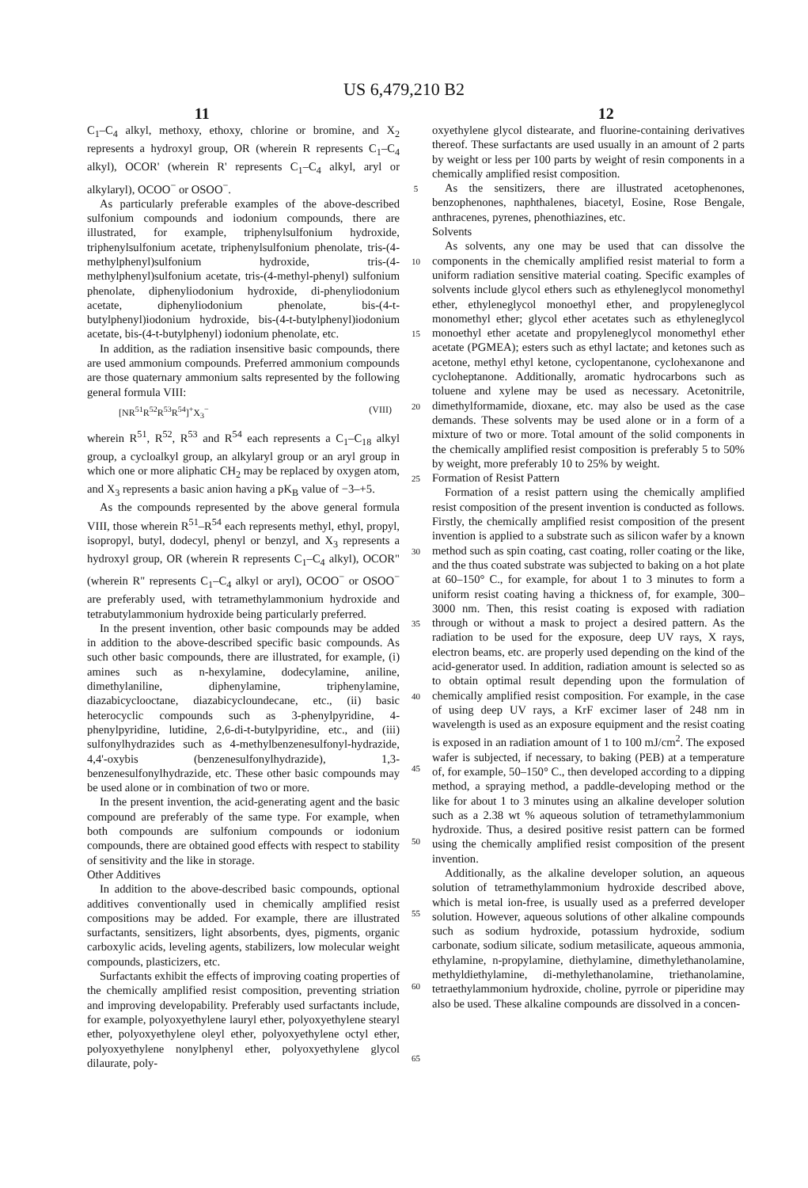US 6,479,210 B2
11 12
C<sub>1</sub>–C<sub>4</sub> alkyl, methoxy, ethoxy, chlorine or bromine, and X<sub>2</sub> represents a hydroxyl group, OR (wherein R represents C<sub>1</sub>–C<sub>4</sub> alkyl), OCOR' (wherein R' represents C<sub>1</sub>–C<sub>4</sub> alkyl, aryl or alkylaryl), OCOO<sup>−</sup> or OSOO<sup>−</sup>.
As particularly preferable examples of the above-described sulfonium compounds and iodonium compounds, there are illustrated, for example, triphenylsulfonium hydroxide, triphenylsulfonium acetate, triphenylsulfonium phenolate, tris-(4-methylphenyl)sulfonium hydroxide, tris-(4-methylphenyl)sulfonium acetate, tris-(4-methyl-phenyl) sulfonium phenolate, diphenyliodonium hydroxide, di-phenyliodonium acetate, diphenyliodonium phenolate, bis-(4-t-butylphenyl)iodonium hydroxide, bis-(4-t-butylphenyl)iodonium acetate, bis-(4-t-butylphenyl) iodonium phenolate, etc.
In addition, as the radiation insensitive basic compounds, there are used ammonium compounds. Preferred ammonium compounds are those quaternary ammonium salts represented by the following general formula VIII:
[NR<sup>51</sup>R<sup>52</sup>R<sup>53</sup>R<sup>54</sup>]<sup>+</sup>X<sub>3</sub><sup>−</sup> (VIII)
wherein R<sup>51</sup>, R<sup>52</sup>, R<sup>53</sup> and R<sup>54</sup> each represents a C<sub>1</sub>–C<sub>18</sub> alkyl group, a cycloalkyl group, an alkylaryl group or an aryl group in which one or more aliphatic CH<sub>2</sub> may be replaced by oxygen atom, and X<sub>3</sub> represents a basic anion having a pK<sub>B</sub> value of −3–+5.
As the compounds represented by the above general formula VIII, those wherein R<sup>51</sup>–R<sup>54</sup> each represents methyl, ethyl, propyl, isopropyl, butyl, dodecyl, phenyl or benzyl, and X<sub>3</sub> represents a hydroxyl group, OR (wherein R represents C<sub>1</sub>–C<sub>4</sub> alkyl), OCOR" (wherein R" represents C<sub>1</sub>–C<sub>4</sub> alkyl or aryl), OCOO<sup>−</sup> or OSOO<sup>−</sup> are preferably used, with tetramethylammonium hydroxide and tetrabutylammonium hydroxide being particularly preferred.
In the present invention, other basic compounds may be added in addition to the above-described specific basic compounds. As such other basic compounds, there are illustrated, for example, (i) amines such as n-hexylamine, dodecylamine, aniline, dimethylaniline, diphenylamine, triphenylamine, diazabicyclooctane, diazabicycloundecane, etc., (ii) basic heterocyclic compounds such as 3-phenylpyridine, 4-phenylpyridine, lutidine, 2,6-di-t-butylpyridine, etc., and (iii) sulfonylhydrazides such as 4-methylbenzenesulfonyl-hydrazide, 4,4'-oxybis (benzenesulfonylhydrazide), 1,3-benzenesulfonylhydrazide, etc. These other basic compounds may be used alone or in combination of two or more.
In the present invention, the acid-generating agent and the basic compound are preferably of the same type. For example, when both compounds are sulfonium compounds or iodonium compounds, there are obtained good effects with respect to stability of sensitivity and the like in storage.
Other Additives
In addition to the above-described basic compounds, optional additives conventionally used in chemically amplified resist compositions may be added. For example, there are illustrated surfactants, sensitizers, light absorbents, dyes, pigments, organic carboxylic acids, leveling agents, stabilizers, low molecular weight compounds, plasticizers, etc.
Surfactants exhibit the effects of improving coating properties of the chemically amplified resist composition, preventing striation and improving developability. Preferably used surfactants include, for example, polyoxyethylene lauryl ether, polyoxyethylene stearyl ether, polyoxyethylene oleyl ether, polyoxyethylene octyl ether, polyoxyethylene nonylphenyl ether, polyoxyethylene glycol dilaurate, poly-
5
10
15
20
25
30
35
40
45
50
55
60
65
oxyethylene glycol distearate, and fluorine-containing derivatives thereof. These surfactants are used usually in an amount of 2 parts by weight or less per 100 parts by weight of resin components in a chemically amplified resist composition.
As the sensitizers, there are illustrated acetophenones, benzophenones, naphthalenes, biacetyl, Eosine, Rose Bengale, anthracenes, pyrenes, phenothiazines, etc.
Solvents
As solvents, any one may be used that can dissolve the components in the chemically amplified resist material to form a uniform radiation sensitive material coating. Specific examples of solvents include glycol ethers such as ethyleneglycol monomethyl ether, ethyleneglycol monoethyl ether, and propyleneglycol monomethyl ether; glycol ether acetates such as ethyleneglycol monoethyl ether acetate and propyleneglycol monomethyl ether acetate (PGMEA); esters such as ethyl lactate; and ketones such as acetone, methyl ethyl ketone, cyclopentanone, cyclohexanone and cycloheptanone. Additionally, aromatic hydrocarbons such as toluene and xylene may be used as necessary. Acetonitrile, dimethylformamide, dioxane, etc. may also be used as the case demands. These solvents may be used alone or in a form of a mixture of two or more. Total amount of the solid components in the chemically amplified resist composition is preferably 5 to 50% by weight, more preferably 10 to 25% by weight.
Formation of Resist Pattern
Formation of a resist pattern using the chemically amplified resist composition of the present invention is conducted as follows. Firstly, the chemically amplified resist composition of the present invention is applied to a substrate such as silicon wafer by a known method such as spin coating, cast coating, roller coating or the like, and the thus coated substrate was subjected to baking on a hot plate at 60–150° C., for example, for about 1 to 3 minutes to form a uniform resist coating having a thickness of, for example, 300–3000 nm. Then, this resist coating is exposed with radiation through or without a mask to project a desired pattern. As the radiation to be used for the exposure, deep UV rays, X rays, electron beams, etc. are properly used depending on the kind of the acid-generator used. In addition, radiation amount is selected so as to obtain optimal result depending upon the formulation of chemically amplified resist composition. For example, in the case of using deep UV rays, a KrF excimer laser of 248 nm in wavelength is used as an exposure equipment and the resist coating is exposed in an radiation amount of 1 to 100 mJ/cm<sup>2</sup>. The exposed wafer is subjected, if necessary, to baking (PEB) at a temperature of, for example, 50–150° C., then developed according to a dipping method, a spraying method, a paddle-developing method or the like for about 1 to 3 minutes using an alkaline developer solution such as a 2.38 wt % aqueous solution of tetramethylammonium hydroxide. Thus, a desired positive resist pattern can be formed using the chemically amplified resist composition of the present invention.
Additionally, as the alkaline developer solution, an aqueous solution of tetramethylammonium hydroxide described above, which is metal ion-free, is usually used as a preferred developer solution. However, aqueous solutions of other alkaline compounds such as sodium hydroxide, potassium hydroxide, sodium carbonate, sodium silicate, sodium metasilicate, aqueous ammonia, ethylamine, n-propylamine, diethylamine, dimethylethanolamine, methyldiethylamine, di-methylethanolamine, triethanolamine, tetraethylammonium hydroxide, choline, pyrrole or piperidine may also be used. These alkaline compounds are dissolved in a concen-